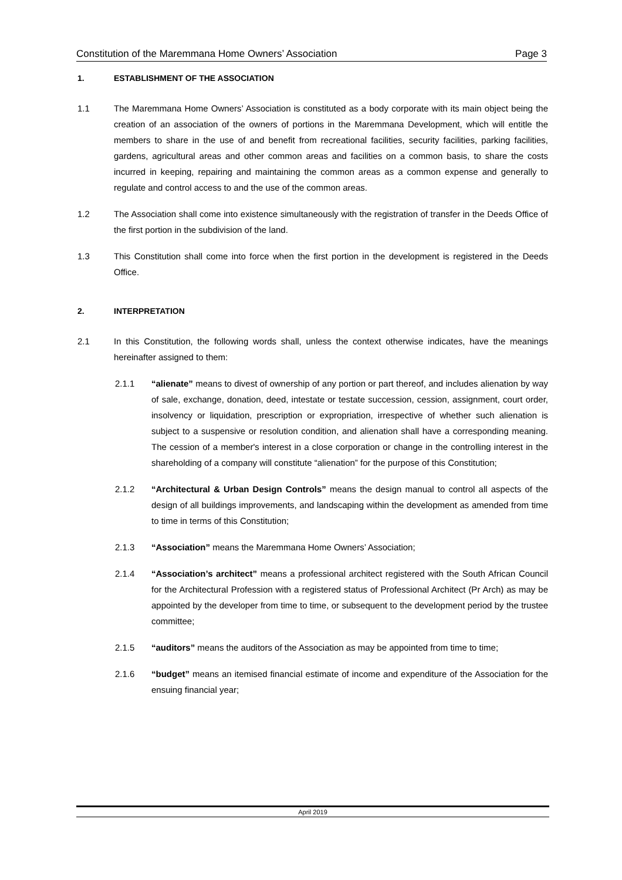Constitution of the Maremmana Home Owners’ Association Page 3
1. ESTABLISHMENT OF THE ASSOCIATION
1.1 The Maremmana Home Owners’ Association is constituted as a body corporate with its main object being the creation of an association of the owners of portions in the Maremmana Development, which will entitle the members to share in the use of and benefit from recreational facilities, security facilities, parking facilities, gardens, agricultural areas and other common areas and facilities on a common basis, to share the costs incurred in keeping, repairing and maintaining the common areas as a common expense and generally to regulate and control access to and the use of the common areas.
1.2 The Association shall come into existence simultaneously with the registration of transfer in the Deeds Office of the first portion in the subdivision of the land.
1.3 This Constitution shall come into force when the first portion in the development is registered in the Deeds Office.
2. INTERPRETATION
2.1 In this Constitution, the following words shall, unless the context otherwise indicates, have the meanings hereinafter assigned to them:
2.1.1 “alienate” means to divest of ownership of any portion or part thereof, and includes alienation by way of sale, exchange, donation, deed, intestate or testate succession, cession, assignment, court order, insolvency or liquidation, prescription or expropriation, irrespective of whether such alienation is subject to a suspensive or resolution condition, and alienation shall have a corresponding meaning. The cession of a member's interest in a close corporation or change in the controlling interest in the shareholding of a company will constitute “alienation” for the purpose of this Constitution;
2.1.2 “Architectural & Urban Design Controls” means the design manual to control all aspects of the design of all buildings improvements, and landscaping within the development as amended from time to time in terms of this Constitution;
2.1.3 “Association” means the Maremmana Home Owners’ Association;
2.1.4 “Association’s architect” means a professional architect registered with the South African Council for the Architectural Profession with a registered status of Professional Architect (Pr Arch) as may be appointed by the developer from time to time, or subsequent to the development period by the trustee committee;
2.1.5 “auditors” means the auditors of the Association as may be appointed from time to time;
2.1.6 “budget” means an itemised financial estimate of income and expenditure of the Association for the ensuing financial year;
April 2019